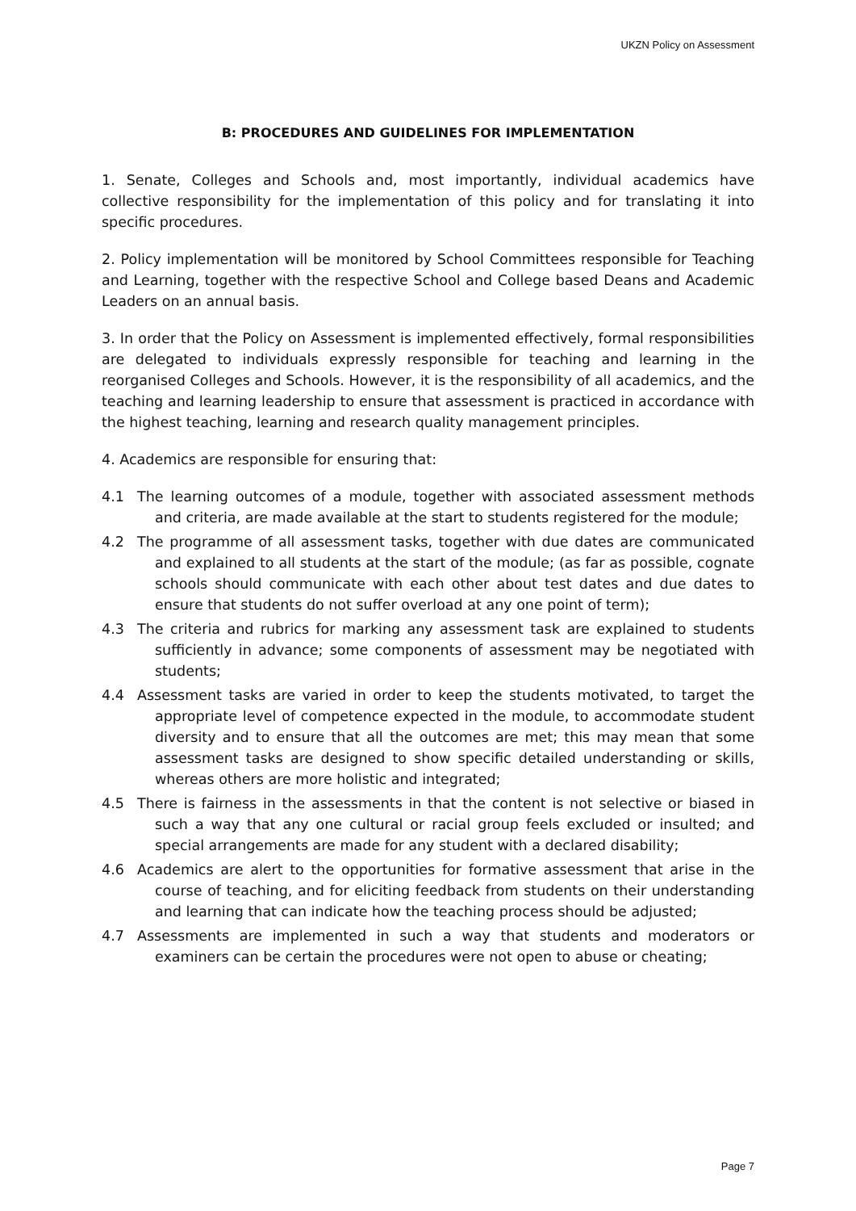UKZN Policy on Assessment
B: PROCEDURES AND GUIDELINES FOR IMPLEMENTATION
1. Senate, Colleges and Schools and, most importantly, individual academics have collective responsibility for the implementation of this policy and for translating it into specific procedures.
2. Policy implementation will be monitored by School Committees responsible for Teaching and Learning, together with the respective School and College based Deans and Academic Leaders on an annual basis.
3. In order that the Policy on Assessment is implemented effectively, formal responsibilities are delegated to individuals expressly responsible for teaching and learning in the reorganised Colleges and Schools. However, it is the responsibility of all academics, and the teaching and learning leadership to ensure that assessment is practiced in accordance with the highest teaching, learning and research quality management principles.
4. Academics are responsible for ensuring that:
4.1 The learning outcomes of a module, together with associated assessment methods and criteria, are made available at the start to students registered for the module;
4.2 The programme of all assessment tasks, together with due dates are communicated and explained to all students at the start of the module; (as far as possible, cognate schools should communicate with each other about test dates and due dates to ensure that students do not suffer overload at any one point of term);
4.3 The criteria and rubrics for marking any assessment task are explained to students sufficiently in advance; some components of assessment may be negotiated with students;
4.4 Assessment tasks are varied in order to keep the students motivated, to target the appropriate level of competence expected in the module, to accommodate student diversity and to ensure that all the outcomes are met; this may mean that some assessment tasks are designed to show specific detailed understanding or skills, whereas others are more holistic and integrated;
4.5 There is fairness in the assessments in that the content is not selective or biased in such a way that any one cultural or racial group feels excluded or insulted; and special arrangements are made for any student with a declared disability;
4.6 Academics are alert to the opportunities for formative assessment that arise in the course of teaching, and for eliciting feedback from students on their understanding and learning that can indicate how the teaching process should be adjusted;
4.7 Assessments are implemented in such a way that students and moderators or examiners can be certain the procedures were not open to abuse or cheating;
Page 7